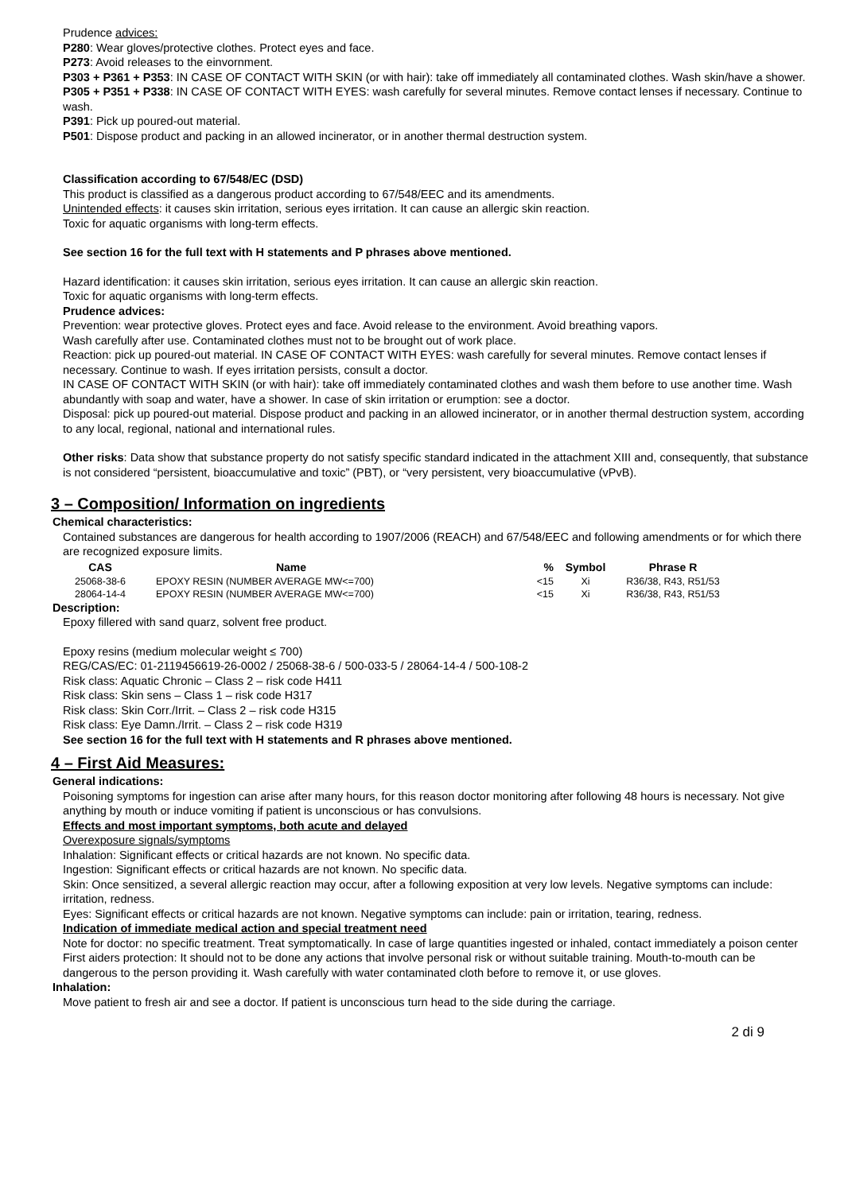Prudence advices:
P280: Wear gloves/protective clothes. Protect eyes and face.
P273: Avoid releases to the einvornment.
P303 + P361 + P353: IN CASE OF CONTACT WITH SKIN (or with hair): take off immediately all contaminated clothes. Wash skin/have a shower.
P305 + P351 + P338: IN CASE OF CONTACT WITH EYES: wash carefully for several minutes. Remove contact lenses if necessary. Continue to wash.
P391: Pick up poured-out material.
P501: Dispose product and packing in an allowed incinerator, or in another thermal destruction system.
Classification according to 67/548/EC (DSD)
This product is classified as a dangerous product according to 67/548/EEC and its amendments.
Unintended effects: it causes skin irritation, serious eyes irritation. It can cause an allergic skin reaction.
Toxic for aquatic organisms with long-term effects.
See section 16 for the full text with H statements and P phrases above mentioned.
Hazard identification: it causes skin irritation, serious eyes irritation. It can cause an allergic skin reaction.
Toxic for aquatic organisms with long-term effects.
Prudence advices:
Prevention: wear protective gloves. Protect eyes and face. Avoid release to the environment. Avoid breathing vapors.
Wash carefully after use. Contaminated clothes must not to be brought out of work place.
Reaction: pick up poured-out material. IN CASE OF CONTACT WITH EYES: wash carefully for several minutes. Remove contact lenses if necessary. Continue to wash. If eyes irritation persists, consult a doctor.
IN CASE OF CONTACT WITH SKIN (or with hair): take off immediately contaminated clothes and wash them before to use another time. Wash abundantly with soap and water, have a shower. In case of skin irritation or erumption: see a doctor.
Disposal: pick up poured-out material. Dispose product and packing in an allowed incinerator, or in another thermal destruction system, according to any local, regional, national and international rules.
Other risks: Data show that substance property do not satisfy specific standard indicated in the attachment XIII and, consequently, that substance is not considered “persistent, bioaccumulative and toxic” (PBT), or “very persistent, very bioaccumulative (vPvB).
3 – Composition/ Information on ingredients
Chemical characteristics:
Contained substances are dangerous for health according to 1907/2006 (REACH) and 67/548/EEC and following amendments or for which there are recognized exposure limits.
| CAS | Name | % | Symbol | Phrase R |
| --- | --- | --- | --- | --- |
| 25068-38-6 | EPOXY RESIN (NUMBER AVERAGE MW<=700) | <15 | Xi | R36/38, R43, R51/53 |
| 28064-14-4 | EPOXY RESIN (NUMBER AVERAGE MW<=700) | <15 | Xi | R36/38, R43, R51/53 |
Description:
Epoxy fillered with sand quarz, solvent free product.
Epoxy resins (medium molecular weight ≤ 700)
REG/CAS/EC: 01-2119456619-26-0002 / 25068-38-6 / 500-033-5 / 28064-14-4 / 500-108-2
Risk class: Aquatic Chronic – Class 2 – risk code H411
Risk class: Skin sens – Class 1 – risk code H317
Risk class: Skin Corr./Irrit. – Class 2 – risk code H315
Risk class: Eye Damn./Irrit. – Class 2 – risk code H319
See section 16 for the full text with H statements and R phrases above mentioned.
4 – First Aid Measures:
General indications:
Poisoning symptoms for ingestion can arise after many hours, for this reason doctor monitoring after following 48 hours is necessary. Not give anything by mouth or induce vomiting if patient is unconscious or has convulsions.
Effects and most important symptoms, both acute and delayed
Overexposure signals/symptoms
Inhalation: Significant effects or critical hazards are not known. No specific data.
Ingestion: Significant effects or critical hazards are not known. No specific data.
Skin: Once sensitized, a several allergic reaction may occur, after a following exposition at very low levels. Negative symptoms can include: irritation, redness.
Eyes: Significant effects or critical hazards are not known. Negative symptoms can include: pain or irritation, tearing, redness.
Indication of immediate medical action and special treatment need
Note for doctor: no specific treatment. Treat symptomatically. In case of large quantities ingested or inhaled, contact immediately a poison center
First aiders protection: It should not to be done any actions that involve personal risk or without suitable training. Mouth-to-mouth can be dangerous to the person providing it. Wash carefully with water contaminated cloth before to remove it, or use gloves.
Inhalation:
Move patient to fresh air and see a doctor. If patient is unconscious turn head to the side during the carriage.
2 di 9